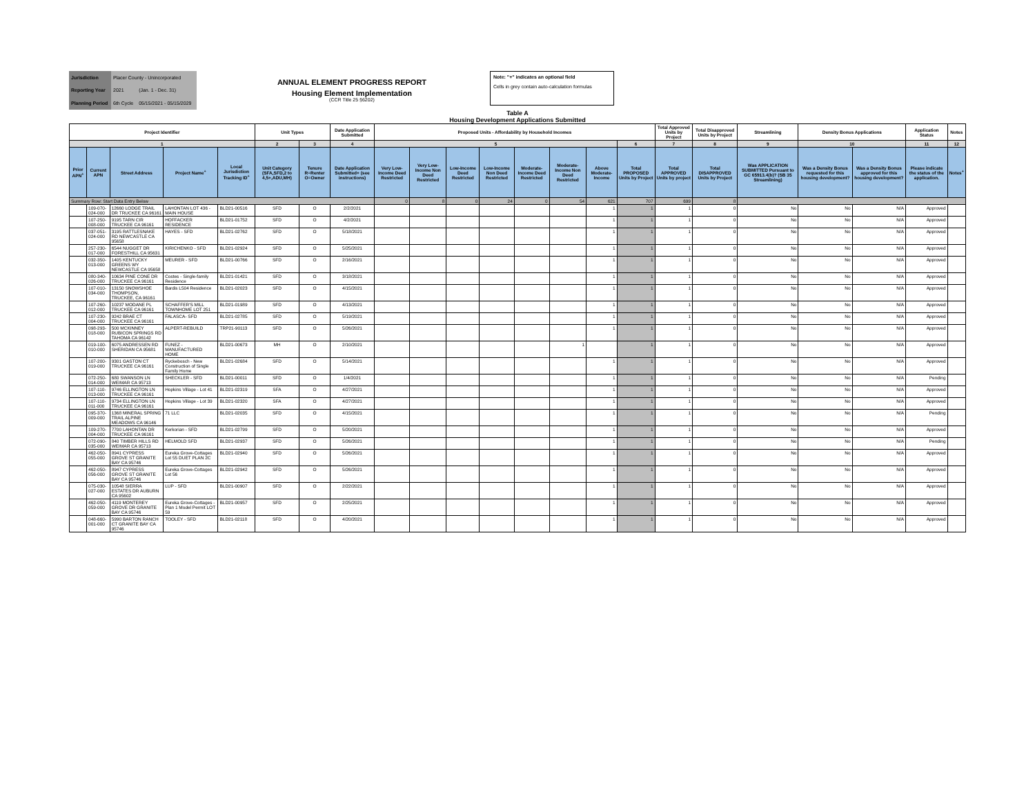| Jurisdiction | Placer County - Unincorporated | |
| Reporting Year | 2021 | (Jan. 1 - Dec. 31) |
| Planning Period | 6th Cycle | 05/15/2021 - 05/15/2029 |
ANNUAL ELEMENT PROGRESS REPORT
Housing Element Implementation
(CCR Title 25 §6202)
Note: "+" indicates an optional field
Cells in grey contain auto-calculation formulas
Table A
Housing Development Applications Submitted
| Project Identifier | | | | | Unit Types | | Date Application Submitted | Proposed Units - Affordability by Household Incomes | | | | | | | | Total Approved Units by Project | Total Disapproved Units by Project | Streamlining | Density Bonus Applications | | Application Status | Notes |
| --- | --- | --- | --- | --- | --- | --- | --- | --- | --- | --- | --- | --- | --- | --- | --- | --- | --- | --- | --- | --- | --- | --- |
| 1 | | | | | 2 | 3 | 4 | 5 | | | | | | | 6 | 7 | 8 | 9 | 10 | | 11 | 12 |
| Prior APN<sup>+</sup> | Current APN | Street Address | Project Name<sup>+</sup> | Local Jurisdiction Tracking ID<sup>+</sup> | Unit Category (SFA,SFD,2 to 4,5+,ADU,MH) | Tenure R=Renter O=Owner | Date Application Submitted+ (see instructions) | Very Low-Income Deed Restricted | Very Low-Income Non Deed Restricted | Low-Income Deed Restricted | Low-Income Non Deed Restricted | Moderate-Income Deed Restricted | Moderate-Income Non Deed Restricted | Above Moderate-Income | Total PROPOSED Units by Project | Total APPROVED Units by project | Total DISAPPROVED Units by Project | Was APPLICATION SUBMITTED Pursuant to GC 65913.4(b)? (SB 35 Streamlining) | Was a Density Bonus requested for this housing development? | Was a Density Bonus approved for this housing development? | Please indicate the status of the application. | Notes<sup>+</sup> |
| Summary Row: Start Data Entry Below | | | | | | | | 0 | 8 | 0 | 24 | 0 | 54 | 621 | 707 | 699 | 8 | | | | | |
| | 109-070-024-000 | 12660 LODGE TRAIL DR TRUCKEE CA 96161 | LAHONTAN LOT 436 - MAIN HOUSE | BLD21-00516 | SFD | O | 2/2/2021 | | | | | | | 1 | 1 | 1 | 0 | No | No | N/A | Approved | |
| | 107-250-008-000 | 9195 TARN CIR TRUCKEE CA 96161 | HOFFACKER RESIDENCE | BLD21-01752 | SFD | O | 4/2/2021 | | | | | | | 1 | 1 | 1 | 0 | No | No | N/A | Approved | |
| | 037-051-024-000 | 3195 RATTLESNAKE RD NEWCASTLE CA 95658 | HAYES - SFD | BLD21-02762 | SFD | O | 5/18/2021 | | | | | | | 1 | 1 | 1 | 0 | No | No | N/A | Approved | |
| | 257-230-017-000 | 6544 NUGGET DR FORESTHILL CA 95631 | KIRICHENKO - SFD | BLD21-02924 | SFD | O | 5/25/2021 | | | | | | | 1 | 1 | 1 | 0 | No | No | N/A | Approved | |
| | 032-350-013-000 | 1405 KENTUCKY GREENS WY NEWCASTLE CA 95658 | MEURER - SFD | BLD21-00766 | SFD | O | 2/16/2021 | | | | | | | 1 | 1 | 1 | 0 | No | No | N/A | Approved | |
| | 080-340-026-000 | 10634 PINE CONE DR TRUCKEE CA 96161 | Costes - Single-family Residence | BLD21-01421 | SFD | O | 3/18/2021 | | | | | | | 1 | 1 | 1 | 0 | No | No | N/A | Approved | |
| | 107-010-034-000 | 13150 SNOWSHOE THOMPSON, TRUCKEE, CA 96161 | Bardis L504 Residence | BLD21-02023 | SFD | O | 4/15/2021 | | | | | | | 1 | 1 | 1 | 0 | No | No | N/A | Approved | |
| | 107-260-012-000 | 10237 MODANE PL TRUCKEE CA 96161 | SCHAFFER'S MILL TOWNHOME LOT 251 | BLD21-01989 | SFD | O | 4/13/2021 | | | | | | | 1 | 1 | 1 | 0 | No | No | N/A | Approved | |
| | 107-230-004-000 | 9242 BRAE CT TRUCKEE CA 96161 | FALASCA- SFD | BLD21-02785 | SFD | O | 5/19/2021 | | | | | | | 1 | 1 | 1 | 0 | No | No | N/A | Approved | |
| | 098-293-018-000 | 500 MCKINNEY RUBICON SPRINGS RD TAHOMA CA 96142 | ALPERT-REBUILD | TRP21-90113 | SFD | O | 5/26/2021 | | | | | | | 1 | 1 | 1 | 0 | No | No | N/A | Approved | |
| | 019-100-010-000 | 6075 ANDRESSEN RD SHERIDAN CA 95681 | FUNEZ - MANUFACTURED HOME | BLD21-00673 | MH | O | 2/10/2021 | | | | | | 1 | | 1 | 1 | 0 | No | No | N/A | Approved | |
| | 107-200-019-000 | 9301 GASTON CT TRUCKEE CA 96161 | Ryckebosch - New Construction of Single Family Home | BLD21-02684 | SFD | O | 5/14/2021 | | | | | | | 1 | 1 | 1 | 0 | No | No | N/A | Approved | |
| | 072-250-014-000 | 680 SWANSON LN WEIMAR CA 95713 | SHECKLER - SFD | BLD21-00011 | SFD | O | 1/4/2021 | | | | | | | 1 | 1 | 1 | 0 | No | No | N/A | Pending | |
| | 107-110-013-000 | 9746 ELLINGTON LN TRUCKEE CA 96161 | Hopkins Village - Lot 41 | BLD21-02319 | SFA | O | 4/27/2021 | | | | | | | 1 | 1 | 1 | 0 | No | No | N/A | Approved | |
| | 107-110-011-000 | 9734 ELLINGTON LN TRUCKEE CA 96161 | Hopkins Village - Lot 39 | BLD21-02320 | SFA | O | 4/27/2021 | | | | | | | 1 | 1 | 1 | 0 | No | No | N/A | Approved | |
| | 095-370-009-000 | 1368 MINERAL SPRING TRAIL ALPINE MEADOWS CA 96146 | 71 LLC | BLD21-02035 | SFD | O | 4/15/2021 | | | | | | | 1 | 1 | 1 | 0 | No | No | N/A | Pending | |
| | 109-270-004-000 | 7700 LAHONTAN DR TRUCKEE CA 96161 | Kerkorian - SFD | BLD21-02799 | SFD | O | 5/20/2021 | | | | | | | 1 | 1 | 1 | 0 | No | No | N/A | Approved | |
| | 072-090-035-000 | 840 TIMBER HILLS RD WEIMAR CA 95713 | HELMOLD SFD | BLD21-02937 | SFD | O | 5/26/2021 | | | | | | | 1 | 1 | 1 | 0 | No | No | N/A | Pending | |
| | 462-050-055-000 | 8941 CYPRESS GROVE ST GRANITE BAY CA 95746 | Eureka Grove-Cottages Lot 55 DUET PLAN 2C | BLD21-02940 | SFD | O | 5/26/2021 | | | | | | | 1 | 1 | 1 | 0 | No | No | N/A | Approved | |
| | 462-050-056-000 | 8947 CYPRESS GROVE ST GRANITE BAY CA 95746 | Eureka Grove-Cottages Lot 56 | BLD21-02942 | SFD | O | 5/26/2021 | | | | | | | 1 | 1 | 1 | 0 | No | No | N/A | Approved | |
| | 075-030-027-000 | 10548 SIERRA ESTATES DR AUBURN CA 95602 | LUP - SFD | BLD21-00907 | SFD | O | 2/22/2021 | | | | | | | 1 | 1 | 1 | 0 | No | No | N/A | Approved | |
| | 462-050-059-000 | 4119 MONTEREY GROVE DR GRANITE BAY CA 95746 | Eureka Grove-Cottages - Plan 1 Model Permit LOT 59 | BLD21-00957 | SFD | O | 2/25/2021 | | | | | | | 1 | 1 | 1 | 0 | No | No | N/A | Approved | |
| | 048-660-001-000 | 5990 BARTON RANCH CT GRANITE BAY CA 95746 | TOOLEY - SFD | BLD21-02118 | SFD | O | 4/20/2021 | | | | | | | 1 | 1 | 1 | 0 | No | No | N/A | Approved | |